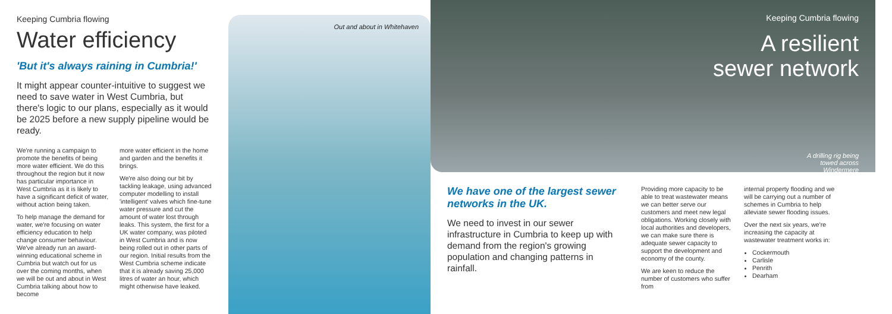Keeping Cumbria flowing
Water efficiency
'But it's always raining in Cumbria!'
It might appear counter-intuitive to suggest we need to save water in West Cumbria, but there's logic to our plans, especially as it would be 2025 before a new supply pipeline would be ready.
We're running a campaign to promote the benefits of being more water efficient. We do this throughout the region but it now has particular importance in West Cumbria as it is likely to have a significant deficit of water, without action being taken.
To help manage the demand for water, we're focusing on water efficiency education to help change consumer behaviour. We've already run an award-winning educational scheme in Cumbria but watch out for us over the coming months, when we will be out and about in West Cumbria talking about how to become
more water efficient in the home and garden and the benefits it brings.
We're also doing our bit by tackling leakage, using advanced computer modelling to install 'intelligent' valves which fine-tune water pressure and cut the amount of water lost through leaks. This system, the first for a UK water company, was piloted in West Cumbria and is now being rolled out in other parts of our region. Initial results from the West Cumbria scheme indicate that it is already saving 25,000 litres of water an hour, which might otherwise have leaked.
Out and about in Whitehaven
Keeping Cumbria flowing
A resilient
sewer network
A drilling rig being
towed across
Windermere
We have one of the largest sewer networks in the UK.
We need to invest in our sewer infrastructure in Cumbria to keep up with demand from the region's growing population and changing patterns in rainfall.
Providing more capacity to be able to treat wastewater means we can better serve our customers and meet new legal obligations. Working closely with local authorities and developers, we can make sure there is adequate sewer capacity to support the development and economy of the county.
We are keen to reduce the number of customers who suffer from
internal property flooding and we will be carrying out a number of schemes in Cumbria to help alleviate sewer flooding issues.
Over the next six years, we're increasing the capacity at wastewater treatment works in:
Cockermouth
Carlisle
Penrith
Dearham